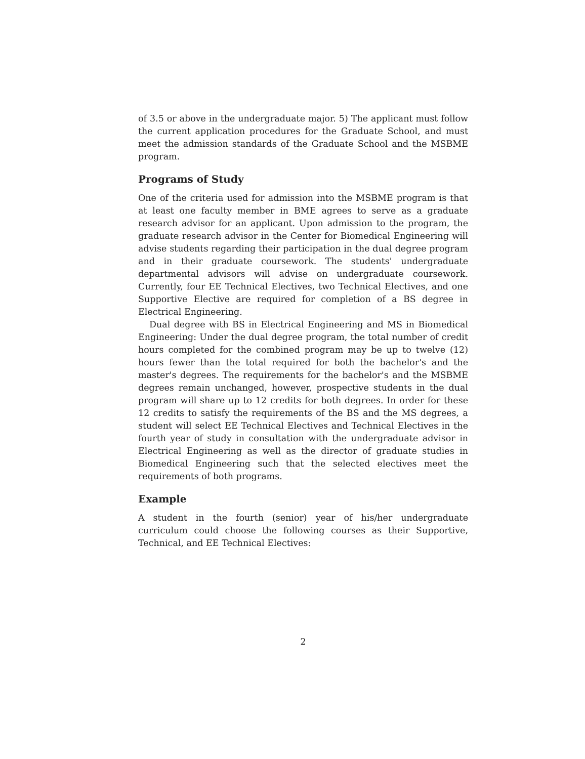of 3.5 or above in the undergraduate major. 5) The applicant must follow the current application procedures for the Graduate School, and must meet the admission standards of the Graduate School and the MSBME program.
Programs of Study
One of the criteria used for admission into the MSBME program is that at least one faculty member in BME agrees to serve as a graduate research advisor for an applicant. Upon admission to the program, the graduate research advisor in the Center for Biomedical Engineering will advise students regarding their participation in the dual degree program and in their graduate coursework. The students' undergraduate departmental advisors will advise on undergraduate coursework. Currently, four EE Technical Electives, two Technical Electives, and one Supportive Elective are required for completion of a BS degree in Electrical Engineering.
Dual degree with BS in Electrical Engineering and MS in Biomedical Engineering: Under the dual degree program, the total number of credit hours completed for the combined program may be up to twelve (12) hours fewer than the total required for both the bachelor's and the master's degrees. The requirements for the bachelor's and the MSBME degrees remain unchanged, however, prospective students in the dual program will share up to 12 credits for both degrees. In order for these 12 credits to satisfy the requirements of the BS and the MS degrees, a student will select EE Technical Electives and Technical Electives in the fourth year of study in consultation with the undergraduate advisor in Electrical Engineering as well as the director of graduate studies in Biomedical Engineering such that the selected electives meet the requirements of both programs.
Example
A student in the fourth (senior) year of his/her undergraduate curriculum could choose the following courses as their Supportive, Technical, and EE Technical Electives:
2